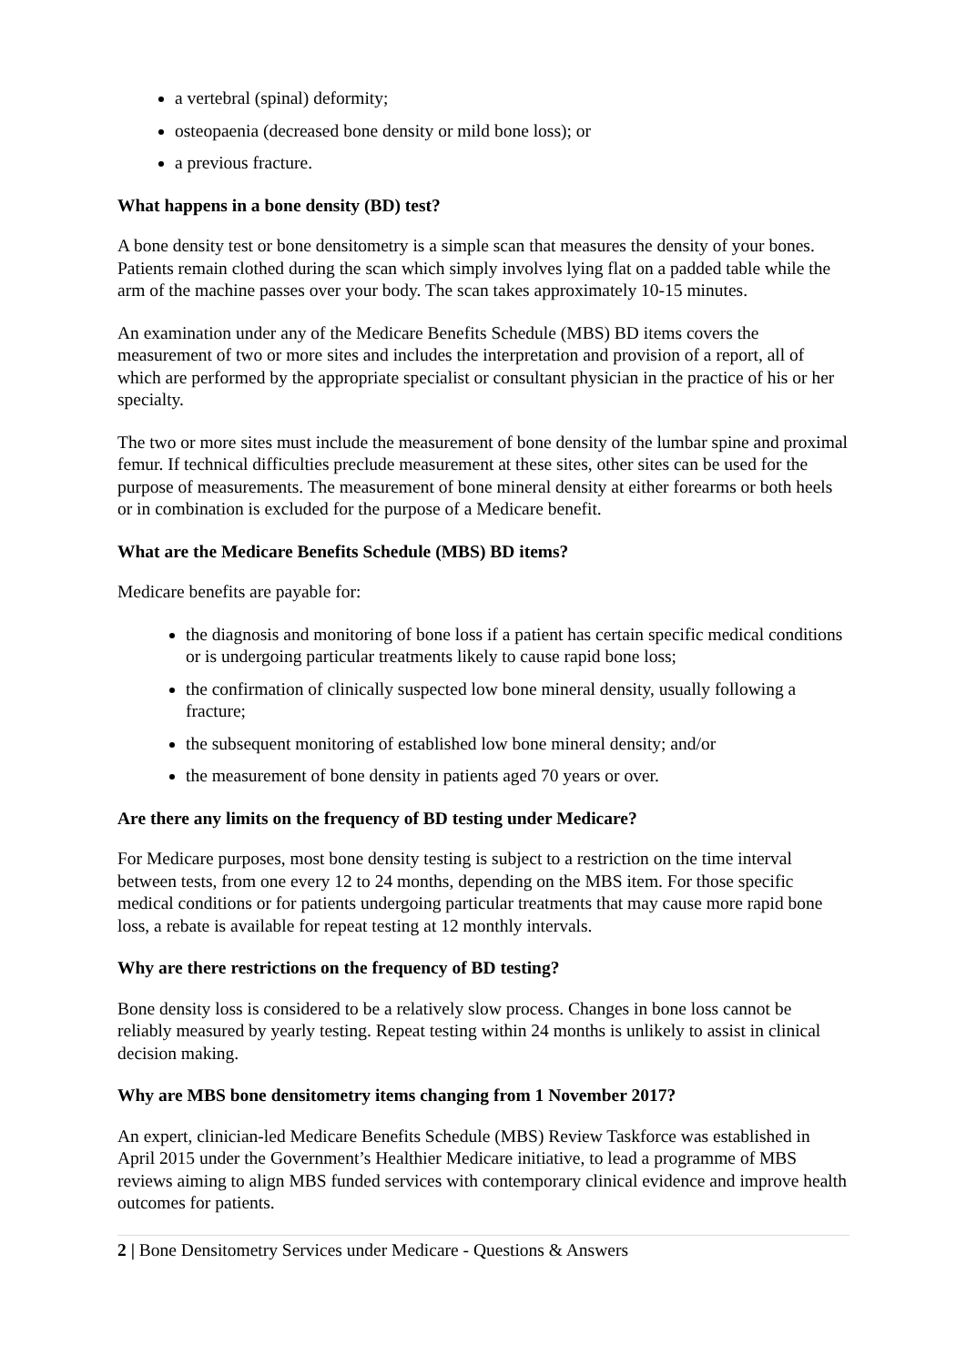a vertebral (spinal) deformity;
osteopaenia (decreased bone density or mild bone loss); or
a previous fracture.
What happens in a bone density (BD) test?
A bone density test or bone densitometry is a simple scan that measures the density of your bones. Patients remain clothed during the scan which simply involves lying flat on a padded table while the arm of the machine passes over your body. The scan takes approximately 10-15 minutes.
An examination under any of the Medicare Benefits Schedule (MBS) BD items covers the measurement of two or more sites and includes the interpretation and provision of a report, all of which are performed by the appropriate specialist or consultant physician in the practice of his or her specialty.
The two or more sites must include the measurement of bone density of the lumbar spine and proximal femur. If technical difficulties preclude measurement at these sites, other sites can be used for the purpose of measurements. The measurement of bone mineral density at either forearms or both heels or in combination is excluded for the purpose of a Medicare benefit.
What are the Medicare Benefits Schedule (MBS) BD items?
Medicare benefits are payable for:
the diagnosis and monitoring of bone loss if a patient has certain specific medical conditions or is undergoing particular treatments likely to cause rapid bone loss;
the confirmation of clinically suspected low bone mineral density, usually following a fracture;
the subsequent monitoring of established low bone mineral density; and/or
the measurement of bone density in patients aged 70 years or over.
Are there any limits on the frequency of BD testing under Medicare?
For Medicare purposes, most bone density testing is subject to a restriction on the time interval between tests, from one every 12 to 24 months, depending on the MBS item. For those specific medical conditions or for patients undergoing particular treatments that may cause more rapid bone loss, a rebate is available for repeat testing at 12 monthly intervals.
Why are there restrictions on the frequency of BD testing?
Bone density loss is considered to be a relatively slow process. Changes in bone loss cannot be reliably measured by yearly testing. Repeat testing within 24 months is unlikely to assist in clinical decision making.
Why are MBS bone densitometry items changing from 1 November 2017?
An expert, clinician-led Medicare Benefits Schedule (MBS) Review Taskforce was established in April 2015 under the Government’s Healthier Medicare initiative, to lead a programme of MBS reviews aiming to align MBS funded services with contemporary clinical evidence and improve health outcomes for patients.
2 | Bone Densitometry Services under Medicare - Questions & Answers